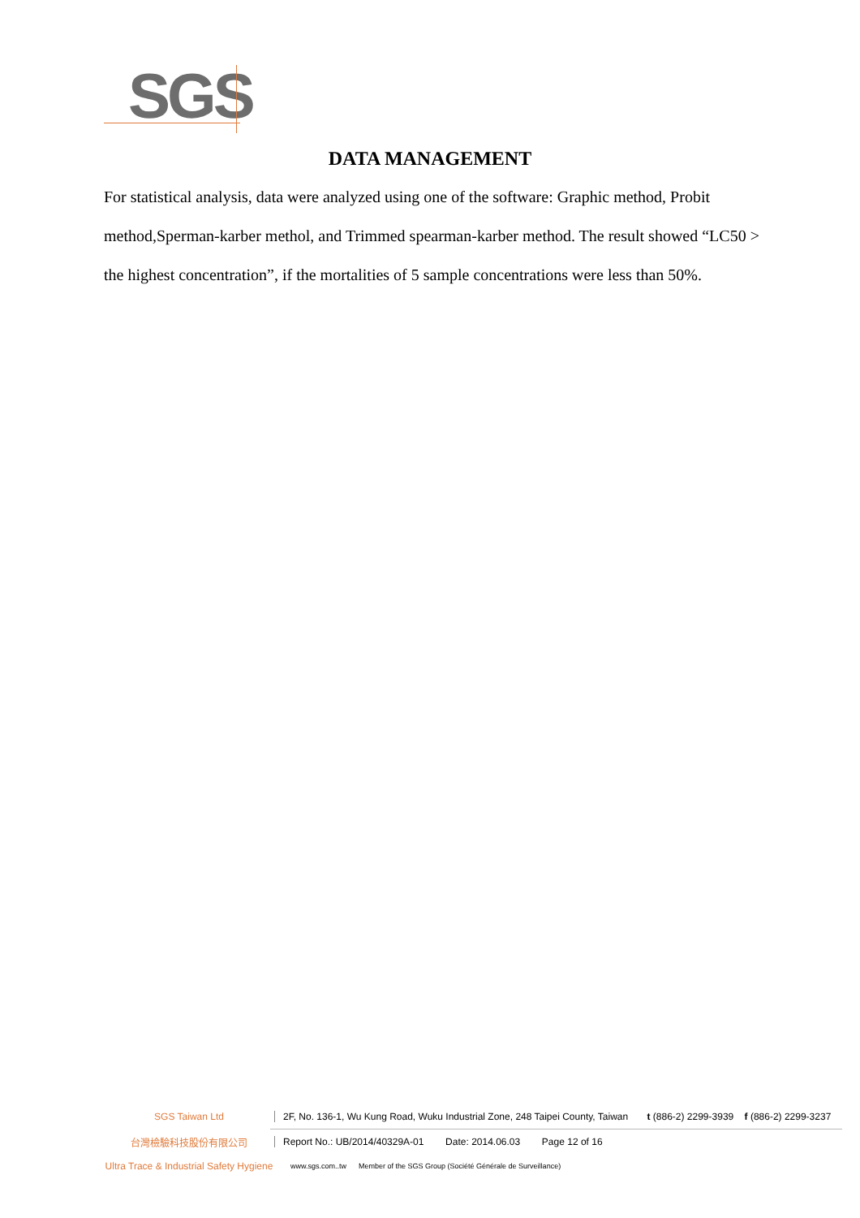SGS
DATA MANAGEMENT
For statistical analysis, data were analyzed using one of the software: Graphic method, Probit method,Sperman-karber methol, and Trimmed spearman-karber method. The result showed “LC50 > the highest concentration”, if the mortalities of 5 sample concentrations were less than 50%.
SGS Taiwan Ltd
2F, No. 136-1, Wu Kung Road, Wuku Industrial Zone, 248 Taipei County, Taiwan t (886-2) 2299-3939 f (886-2) 2299-3237
台灣檢驗科技股份有限公司
Report No.: UB/2014/40329A-01 Date: 2014.06.03 Page 12 of 16
Ultra Trace & Industrial Safety Hygiene
www.sgs.com..tw Member of the SGS Group (Société Générale de Surveillance)